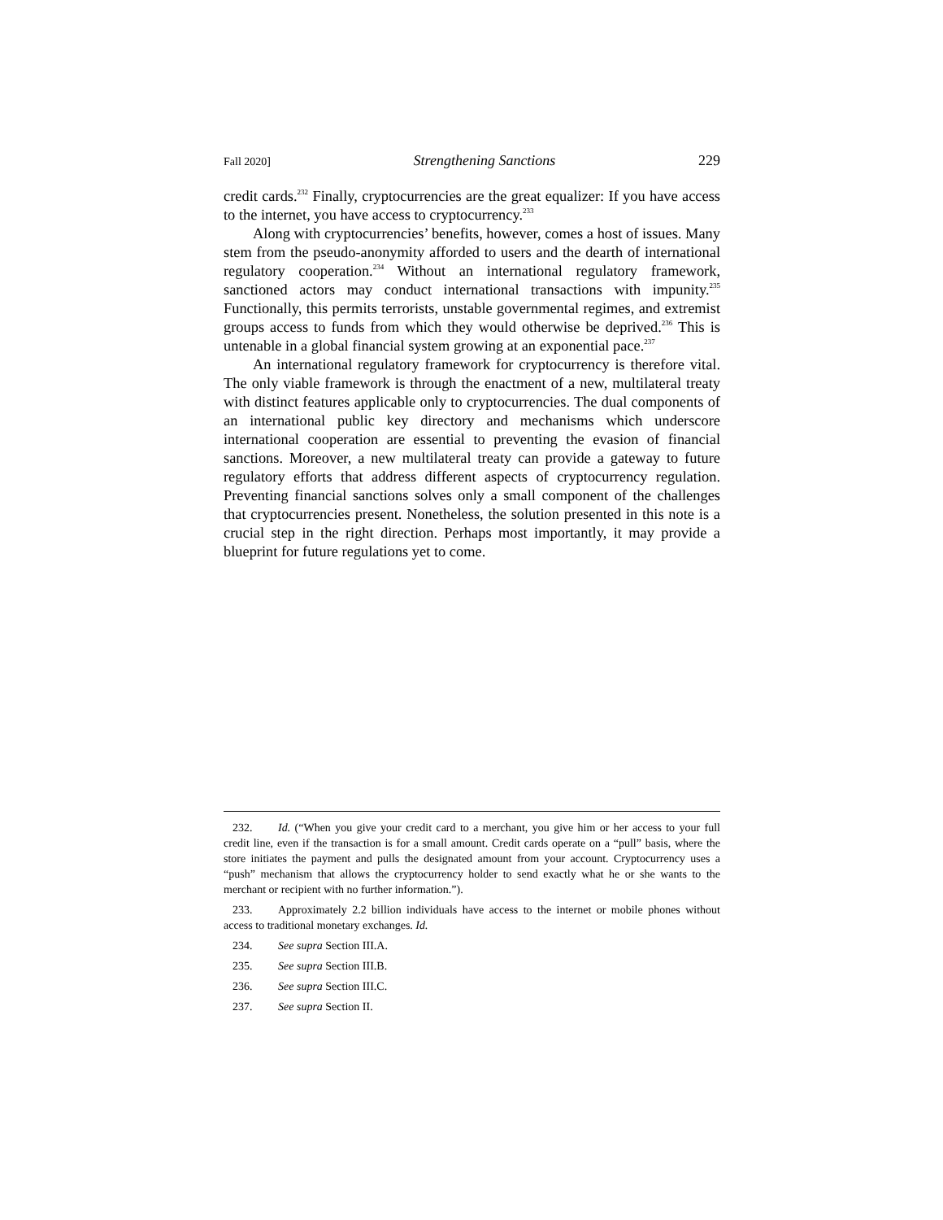Fall 2020] Strengthening Sanctions 229
credit cards.<sup>232</sup> Finally, cryptocurrencies are the great equalizer: If you have access to the internet, you have access to cryptocurrency.<sup>233</sup>
Along with cryptocurrencies’ benefits, however, comes a host of issues. Many stem from the pseudo-anonymity afforded to users and the dearth of international regulatory cooperation.<sup>234</sup> Without an international regulatory framework, sanctioned actors may conduct international transactions with impunity.<sup>235</sup> Functionally, this permits terrorists, unstable governmental regimes, and extremist groups access to funds from which they would otherwise be deprived.<sup>236</sup> This is untenable in a global financial system growing at an exponential pace.<sup>237</sup>
An international regulatory framework for cryptocurrency is therefore vital. The only viable framework is through the enactment of a new, multilateral treaty with distinct features applicable only to cryptocurrencies. The dual components of an international public key directory and mechanisms which underscore international cooperation are essential to preventing the evasion of financial sanctions. Moreover, a new multilateral treaty can provide a gateway to future regulatory efforts that address different aspects of cryptocurrency regulation. Preventing financial sanctions solves only a small component of the challenges that cryptocurrencies present. Nonetheless, the solution presented in this note is a crucial step in the right direction. Perhaps most importantly, it may provide a blueprint for future regulations yet to come.
232. Id. (“When you give your credit card to a merchant, you give him or her access to your full credit line, even if the transaction is for a small amount. Credit cards operate on a “pull” basis, where the store initiates the payment and pulls the designated amount from your account. Cryptocurrency uses a “push” mechanism that allows the cryptocurrency holder to send exactly what he or she wants to the merchant or recipient with no further information.”).
233. Approximately 2.2 billion individuals have access to the internet or mobile phones without access to traditional monetary exchanges. Id.
234. See supra Section III.A.
235. See supra Section III.B.
236. See supra Section III.C.
237. See supra Section II.